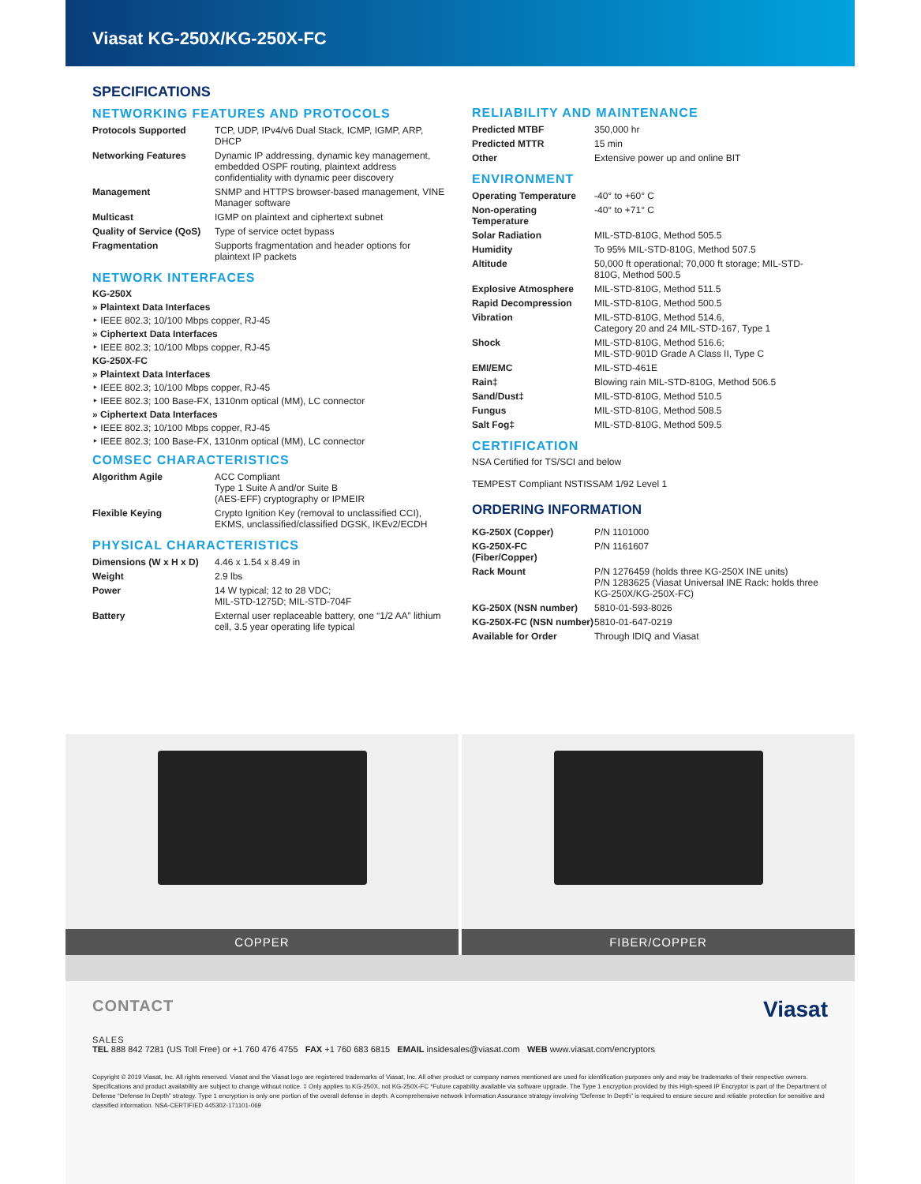Viasat KG-250X/KG-250X-FC
SPECIFICATIONS
NETWORKING FEATURES AND PROTOCOLS
| Protocols Supported | TCP, UDP, IPv4/v6 Dual Stack, ICMP, IGMP, ARP, DHCP |
| Networking Features | Dynamic IP addressing, dynamic key management, embedded OSPF routing, plaintext address confidentiality with dynamic peer discovery |
| Management | SNMP and HTTPS browser-based management, VINE Manager software |
| Multicast | IGMP on plaintext and ciphertext subnet |
| Quality of Service (QoS) | Type of service octet bypass |
| Fragmentation | Supports fragmentation and header options for plaintext IP packets |
NETWORK INTERFACES
KG-250X
» Plaintext Data Interfaces
‣ IEEE 802.3; 10/100 Mbps copper, RJ-45
» Ciphertext Data Interfaces
‣ IEEE 802.3; 10/100 Mbps copper, RJ-45
KG-250X-FC
» Plaintext Data Interfaces
‣ IEEE 802.3; 10/100 Mbps copper, RJ-45
‣ IEEE 802.3; 100 Base-FX, 1310nm optical (MM), LC connector
» Ciphertext Data Interfaces
‣ IEEE 802.3; 10/100 Mbps copper, RJ-45
‣ IEEE 802.3; 100 Base-FX, 1310nm optical (MM), LC connector
COMSEC CHARACTERISTICS
| Algorithm Agile | ACC Compliant Type 1 Suite A and/or Suite B (AES-EFF) cryptography or IPMEIR |
| Flexible Keying | Crypto Ignition Key (removal to unclassified CCI), EKMS, unclassified/classified DGSK, IKEv2/ECDH |
PHYSICAL CHARACTERISTICS
| Dimensions (W x H x D) | 4.46 x 1.54 x 8.49 in |
| Weight | 2.9 lbs |
| Power | 14 W typical; 12 to 28 VDC; MIL-STD-1275D; MIL-STD-704F |
| Battery | External user replaceable battery, one “1/2 AA” lithium cell, 3.5 year operating life typical |
RELIABILITY AND MAINTENANCE
| Predicted MTBF | 350,000 hr |
| Predicted MTTR | 15 min |
| Other | Extensive power up and online BIT |
ENVIRONMENT
| Operating Temperature | -40° to +60° C |
| Non-operating Temperature | -40° to +71° C |
| Solar Radiation | MIL-STD-810G, Method 505.5 |
| Humidity | To 95% MIL-STD-810G, Method 507.5 |
| Altitude | 50,000 ft operational; 70,000 ft storage; MIL-STD-810G, Method 500.5 |
| Explosive Atmosphere | MIL-STD-810G, Method 511.5 |
| Rapid Decompression | MIL-STD-810G, Method 500.5 |
| Vibration | MIL-STD-810G, Method 514.6, Category 20 and 24 MIL-STD-167, Type 1 |
| Shock | MIL-STD-810G, Method 516.6; MIL-STD-901D Grade A Class II, Type C |
| EMI/EMC | MIL-STD-461E |
| Rain‡ | Blowing rain MIL-STD-810G, Method 506.5 |
| Sand/Dust‡ | MIL-STD-810G, Method 510.5 |
| Fungus | MIL-STD-810G, Method 508.5 |
| Salt Fog‡ | MIL-STD-810G, Method 509.5 |
CERTIFICATION
NSA Certified for TS/SCI and below
TEMPEST Compliant NSTISSAM 1/92 Level 1
ORDERING INFORMATION
| KG-250X (Copper) | P/N 1101000 |
| KG-250X-FC (Fiber/Copper) | P/N 1161607 |
| Rack Mount | P/N 1276459 (holds three KG-250X INE units) P/N 1283625 (Viasat Universal INE Rack: holds three KG-250X/KG-250X-FC) |
| KG-250X (NSN number) | 5810-01-593-8026 |
| KG-250X-FC (NSN number) | 5810-01-647-0219 |
| Available for Order | Through IDIQ and Viasat |
COPPER FIBER/COPPER
CONTACT
Viasat
SALES
TEL 888 842 7281 (US Toll Free) or +1 760 476 4755 FAX +1 760 683 6815 EMAIL insidesales@viasat.com WEB www.viasat.com/encryptors
Copyright © 2019 Viasat, Inc. All rights reserved. Viasat and the Viasat logo are registered trademarks of Viasat, Inc. All other product or company names mentioned are used for identification purposes only and may be trademarks of their respective owners. Specifications and product availability are subject to change without notice. ‡ Only applies to KG-250X, not KG-250X-FC *Future capability available via software upgrade. The Type 1 encryption provided by this High-speed IP Encryptor is part of the Department of Defense “Defense In Depth” strategy. Type 1 encryption is only one portion of the overall defense in depth. A comprehensive network Information Assurance strategy involving “Defense In Depth” is required to ensure secure and reliable protection for sensitive and classified information. NSA-CERTIFIED 445302-171101-069